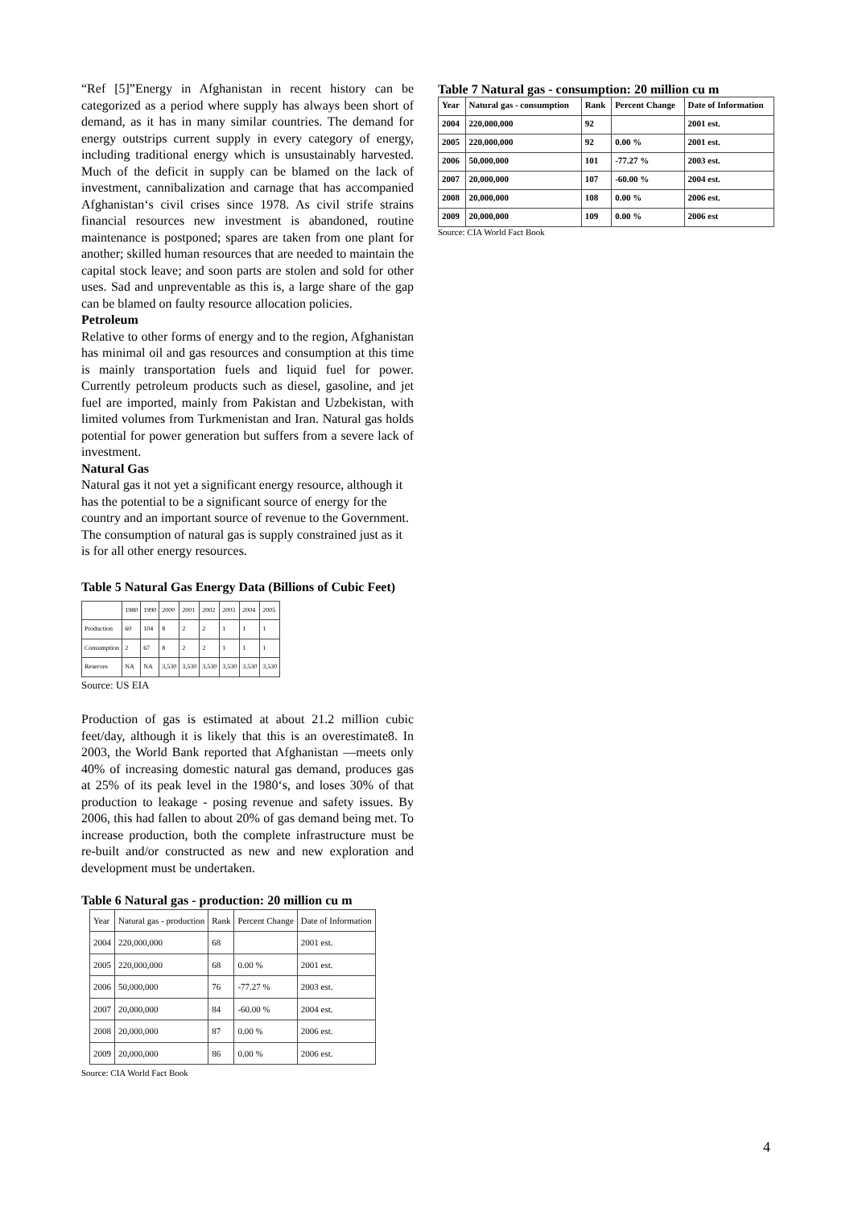“Ref [5]”Energy in Afghanistan in recent history can be categorized as a period where supply has always been short of demand, as it has in many similar countries. The demand for energy outstrips current supply in every category of energy, including traditional energy which is unsustainably harvested. Much of the deficit in supply can be blamed on the lack of investment, cannibalization and carnage that has accompanied Afghanistan‘s civil crises since 1978. As civil strife strains financial resources new investment is abandoned, routine maintenance is postponed; spares are taken from one plant for another; skilled human resources that are needed to maintain the capital stock leave; and soon parts are stolen and sold for other uses. Sad and unpreventable as this is, a large share of the gap can be blamed on faulty resource allocation policies.
Petroleum
Relative to other forms of energy and to the region, Afghanistan has minimal oil and gas resources and consumption at this time is mainly transportation fuels and liquid fuel for power. Currently petroleum products such as diesel, gasoline, and jet fuel are imported, mainly from Pakistan and Uzbekistan, with limited volumes from Turkmenistan and Iran. Natural gas holds potential for power generation but suffers from a severe lack of investment.
Natural Gas
Natural gas it not yet a significant energy resource, although it has the potential to be a significant source of energy for the country and an important source of revenue to the Government. The consumption of natural gas is supply constrained just as it is for all other energy resources.
Table 5 Natural Gas Energy Data (Billions of Cubic Feet)
| | 1980 | 1990 | 2000 | 2001 | 2002 | 2003 | 2004 | 2005 |
| --- | --- | --- | --- | --- | --- | --- | --- | --- |
| Production | 60 | 104 | 8 | 2 | 2 | 1 | 1 | 1 |
| Consumption | 2 | 67 | 8 | 2 | 2 | 1 | 1 | 1 |
| Reserves | NA | NA | 3,530 | 3,530 | 3,530 | 3,530 | 3,530 | 3,530 |
Source: US EIA
Production of gas is estimated at about 21.2 million cubic feet/day, although it is likely that this is an overestimate8. In 2003, the World Bank reported that Afghanistan ―meets only 40% of increasing domestic natural gas demand, produces gas at 25% of its peak level in the 1980‘s, and loses 30% of that production to leakage - posing revenue and safety issues. By 2006, this had fallen to about 20% of gas demand being met. To increase production, both the complete infrastructure must be re-built and/or constructed as new and new exploration and development must be undertaken.
Table 6 Natural gas - production: 20 million cu m
| Year | Natural gas - production | Rank | Percent Change | Date of Information |
| --- | --- | --- | --- | --- |
| 2004 | 220,000,000 | 68 | | 2001 est. |
| 2005 | 220,000,000 | 68 | 0.00 % | 2001 est. |
| 2006 | 50,000,000 | 76 | -77.27 % | 2003 est. |
| 2007 | 20,000,000 | 84 | -60.00 % | 2004 est. |
| 2008 | 20,000,000 | 87 | 0.00 % | 2006 est. |
| 2009 | 20,000,000 | 86 | 0.00 % | 2006 est. |
Source: CIA World Fact Book
Table 7 Natural gas - consumption: 20 million cu m
| Year | Natural gas - consumption | Rank | Percent Change | Date of Information |
| --- | --- | --- | --- | --- |
| 2004 | 220,000,000 | 92 | | 2001 est. |
| 2005 | 220,000,000 | 92 | 0.00 % | 2001 est. |
| 2006 | 50,000,000 | 101 | -77.27 % | 2003 est. |
| 2007 | 20,000,000 | 107 | -60.00 % | 2004 est. |
| 2008 | 20,000,000 | 108 | 0.00 % | 2006 est. |
| 2009 | 20,000,000 | 109 | 0.00 % | 2006 est |
Source: CIA World Fact Book
4